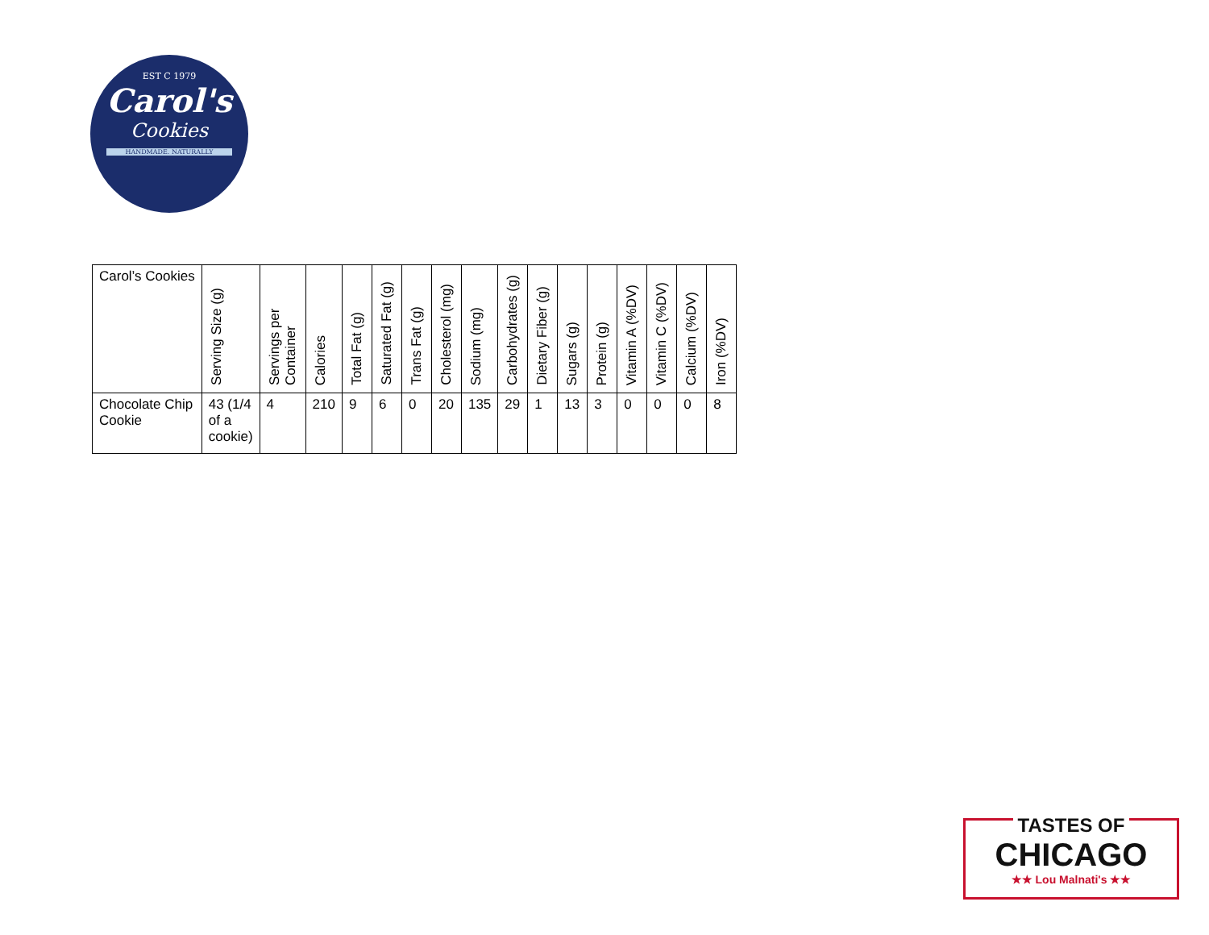EST C 1979
Carol's
Cookies
HANDMADE. NATURALLY
| Carol’s Cookies | Serving Size (g) | Servings per Container | Calories | Total Fat (g) | Saturated Fat (g) | Trans Fat (g) | Cholesterol (mg) | Sodium (mg) | Carbohydrates (g) | Dietary Fiber (g) | Sugars (g) | Protein (g) | Vitamin A (%DV) | Vitamin C (%DV) | Calcium (%DV) | Iron (%DV) |
| --- | --- | --- | --- | --- | --- | --- | --- | --- | --- | --- | --- | --- | --- | --- | --- | --- |
| Chocolate Chip Cookie | 43 (1/4 of a cookie) | 4 | 210 | 9 | 6 | 0 | 20 | 135 | 29 | 1 | 13 | 3 | 0 | 0 | 0 | 8 |
TASTES OF
CHICAGO
★★ Lou Malnati's ★★